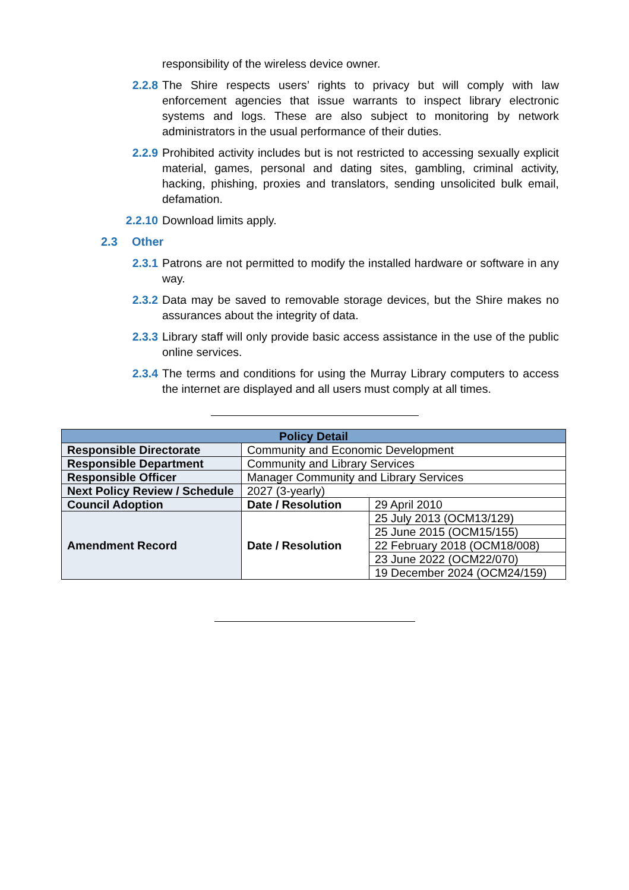responsibility of the wireless device owner.
2.2.8 The Shire respects users’ rights to privacy but will comply with law enforcement agencies that issue warrants to inspect library electronic systems and logs. These are also subject to monitoring by network administrators in the usual performance of their duties.
2.2.9 Prohibited activity includes but is not restricted to accessing sexually explicit material, games, personal and dating sites, gambling, criminal activity, hacking, phishing, proxies and translators, sending unsolicited bulk email, defamation.
2.2.10
Download limits apply.
2.3 Other
2.3.1 Patrons are not permitted to modify the installed hardware or software in any way.
2.3.2 Data may be saved to removable storage devices, but the Shire makes no assurances about the integrity of data.
2.3.3 Library staff will only provide basic access assistance in the use of the public online services.
2.3.4 The terms and conditions for using the Murray Library computers to access the internet are displayed and all users must comply at all times.
| Policy Detail | | |
| --- | --- | --- |
| Responsible Directorate | Community and Economic Development | |
| Responsible Department | Community and Library Services | |
| Responsible Officer | Manager Community and Library Services | |
| Next Policy Review / Schedule | 2027 (3-yearly) | |
| Council Adoption | Date / Resolution | 29 April 2010 |
| Amendment Record | Date / Resolution | 25 July 2013 (OCM13/129) |
| | | 25 June 2015 (OCM15/155) |
| | | 22 February 2018 (OCM18/008) |
| | | 23 June 2022 (OCM22/070) |
| | | 19 December 2024 (OCM24/159) |